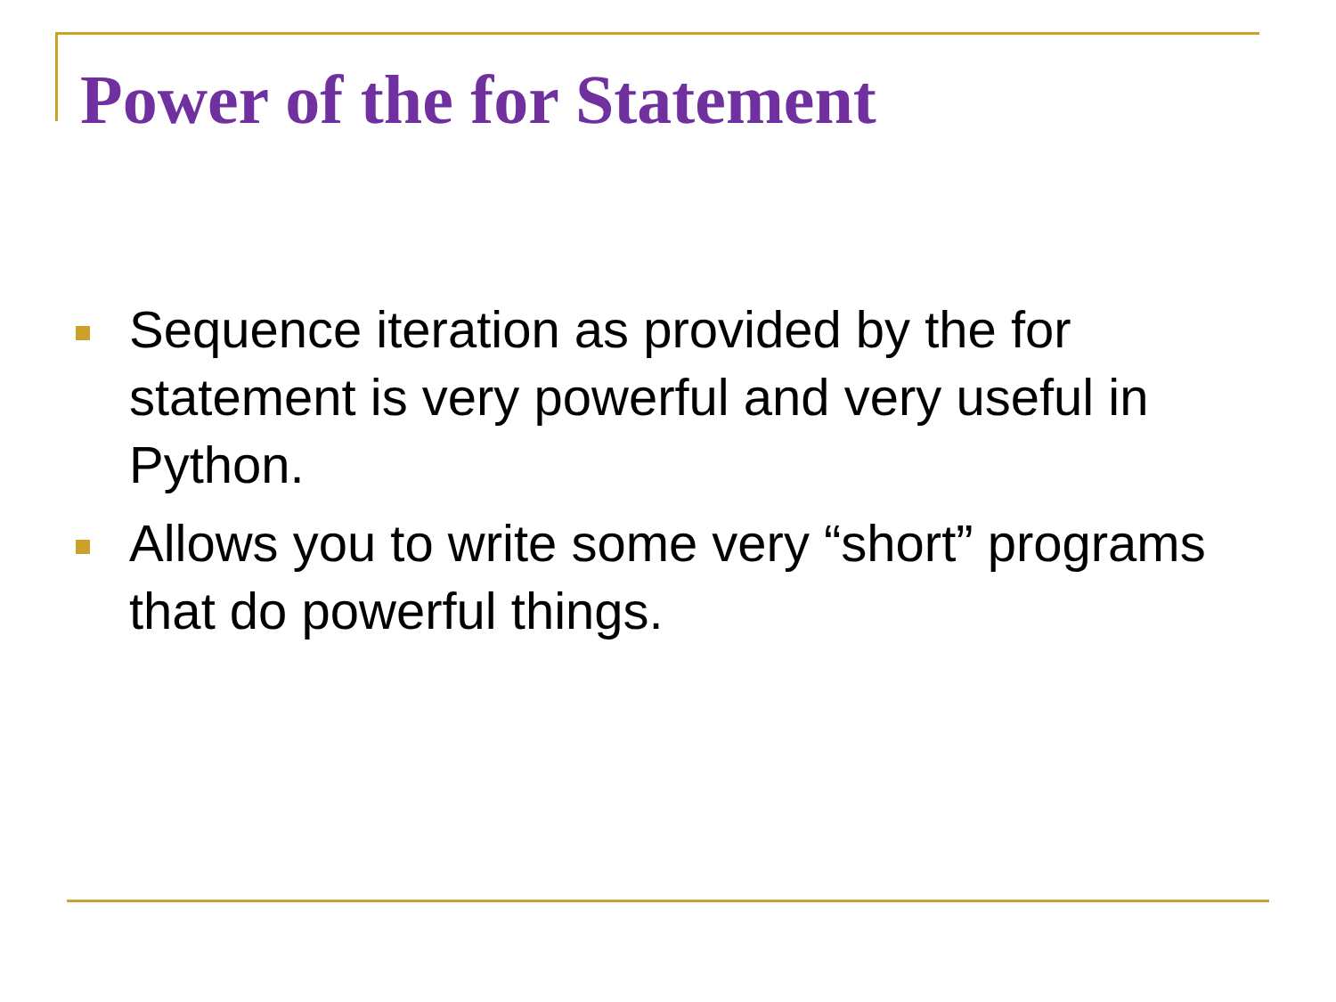Power of the for Statement
Sequence iteration as provided by the for statement is very powerful and very useful in Python.
Allows you to write some very “short” programs that do powerful things.